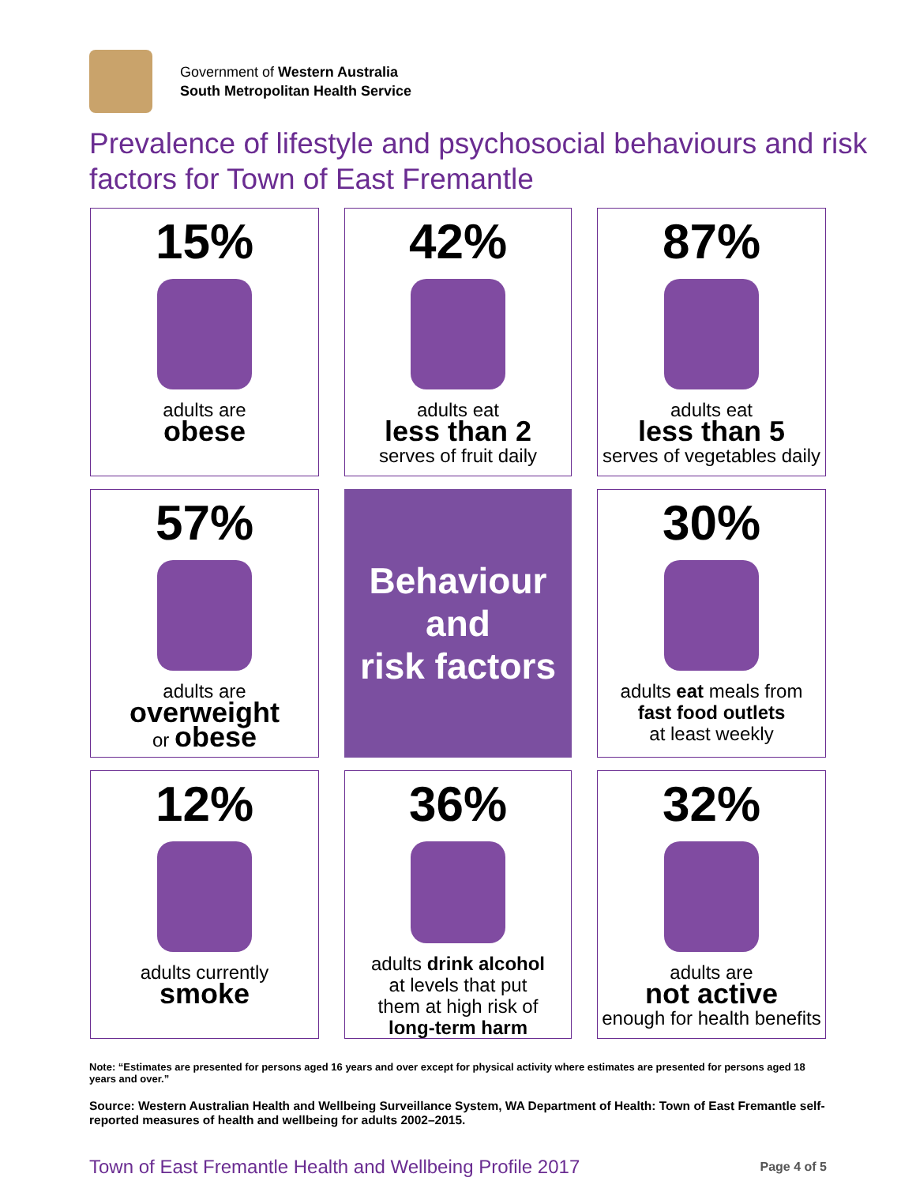Government of Western Australia
South Metropolitan Health Service
Prevalence of lifestyle and psychosocial behaviours and risk factors for Town of East Fremantle
15%
adults are
obese
42%
adults eat
less than 2
serves of fruit daily
87%
adults eat
less than 5
serves of vegetables daily
57%
adults are
overweight
or obese
Behaviour
and
risk factors
30%
adults eat meals from
fast food outlets
at least weekly
12%
adults currently
smoke
36%
adults drink alcohol
at levels that put
them at high risk of
long-term harm
32%
adults are
not active
enough for health benefits
Note: “Estimates are presented for persons aged 16 years and over except for physical activity where estimates are presented for persons aged 18 years and over.”
Source: Western Australian Health and Wellbeing Surveillance System, WA Department of Health: Town of East Fremantle self-reported measures of health and wellbeing for adults 2002–2015.
Town of East Fremantle Health and Wellbeing Profile 2017 Page 4 of 5